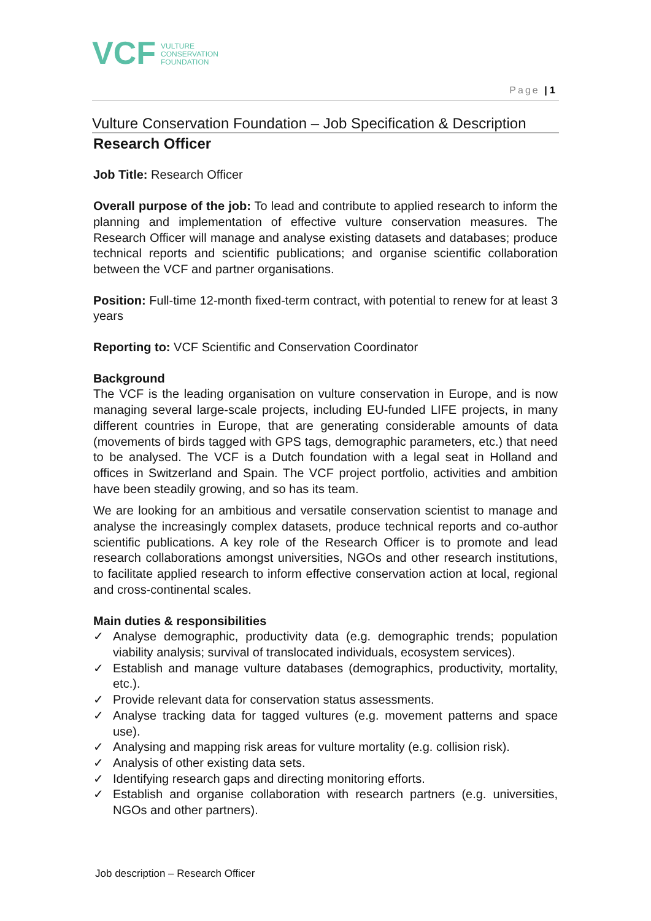VCF
VULTURE
CONSERVATION
FOUNDATION
Page | 1
Vulture Conservation Foundation – Job Specification & Description
Research Officer
Job Title: Research Officer
Overall purpose of the job: To lead and contribute to applied research to inform the planning and implementation of effective vulture conservation measures. The Research Officer will manage and analyse existing datasets and databases; produce technical reports and scientific publications; and organise scientific collaboration between the VCF and partner organisations.
Position: Full-time 12-month fixed-term contract, with potential to renew for at least 3 years
Reporting to: VCF Scientific and Conservation Coordinator
Background
The VCF is the leading organisation on vulture conservation in Europe, and is now managing several large-scale projects, including EU-funded LIFE projects, in many different countries in Europe, that are generating considerable amounts of data (movements of birds tagged with GPS tags, demographic parameters, etc.) that need to be analysed. The VCF is a Dutch foundation with a legal seat in Holland and offices in Switzerland and Spain. The VCF project portfolio, activities and ambition have been steadily growing, and so has its team.
We are looking for an ambitious and versatile conservation scientist to manage and analyse the increasingly complex datasets, produce technical reports and co-author scientific publications. A key role of the Research Officer is to promote and lead research collaborations amongst universities, NGOs and other research institutions, to facilitate applied research to inform effective conservation action at local, regional and cross-continental scales.
Main duties & responsibilities
✓ Analyse demographic, productivity data (e.g. demographic trends; population viability analysis; survival of translocated individuals, ecosystem services).
✓ Establish and manage vulture databases (demographics, productivity, mortality, etc.).
✓ Provide relevant data for conservation status assessments.
✓ Analyse tracking data for tagged vultures (e.g. movement patterns and space use).
✓ Analysing and mapping risk areas for vulture mortality (e.g. collision risk).
✓ Analysis of other existing data sets.
✓ Identifying research gaps and directing monitoring efforts.
✓ Establish and organise collaboration with research partners (e.g. universities, NGOs and other partners).
Job description – Research Officer